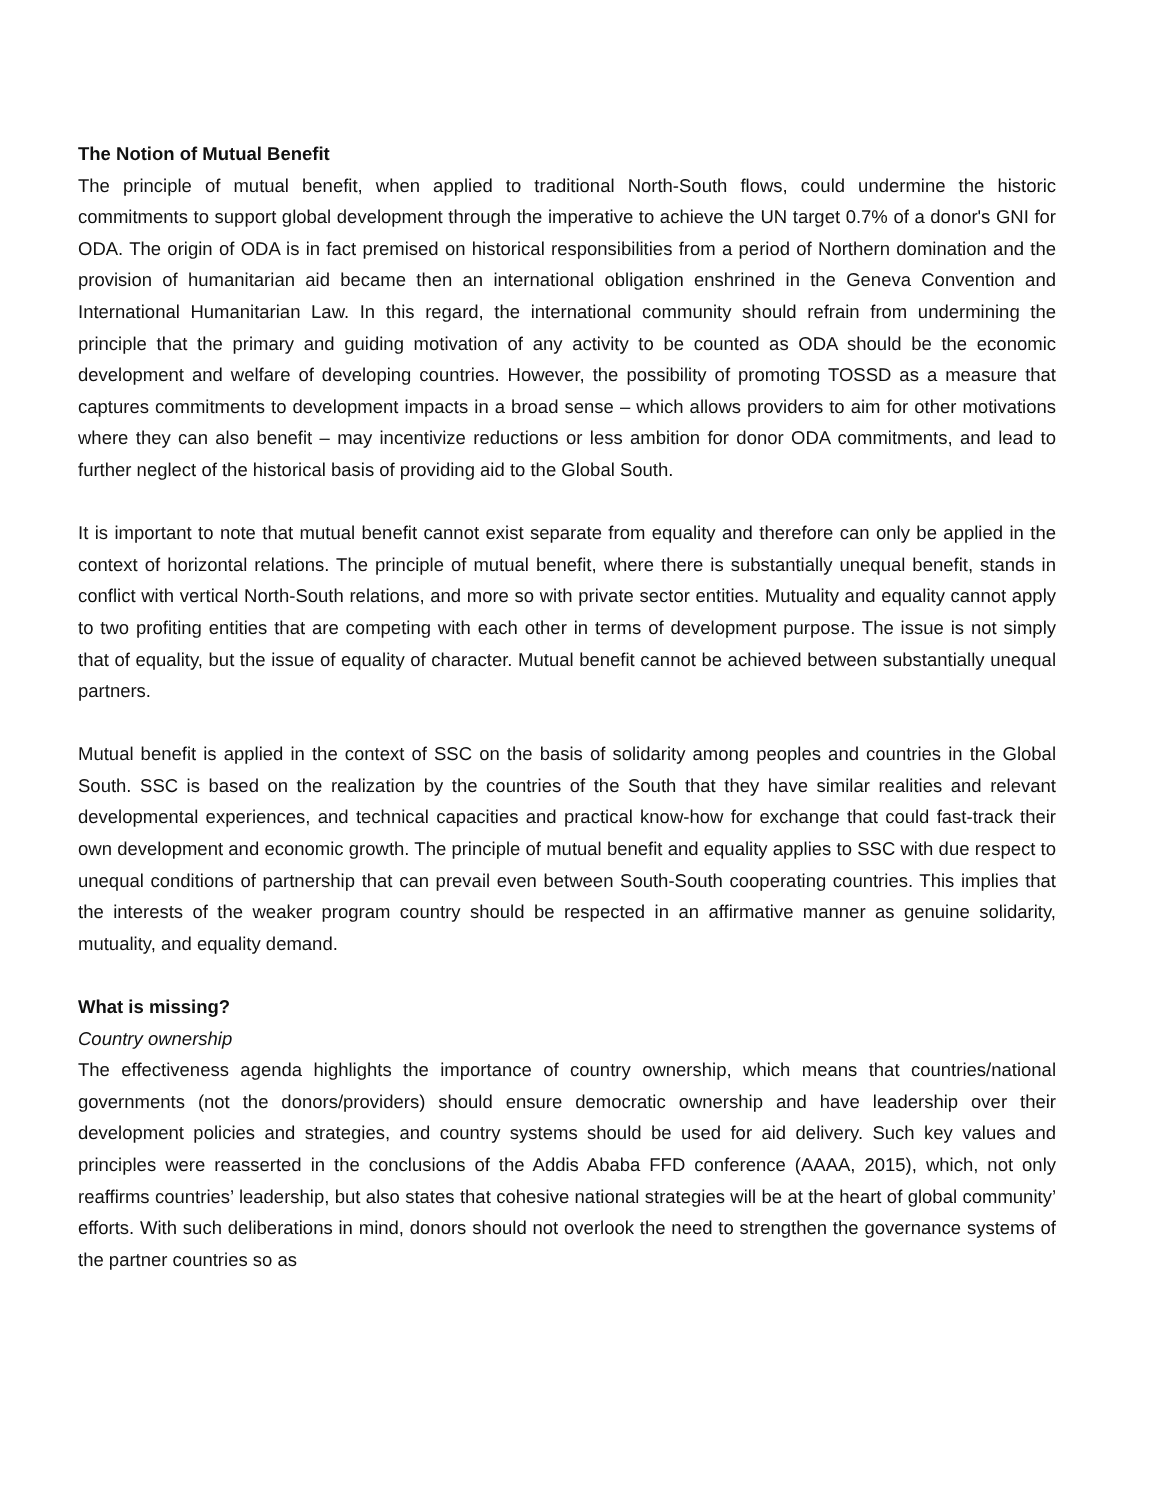The Notion of Mutual Benefit
The principle of mutual benefit, when applied to traditional North-South flows, could undermine the historic commitments to support global development through the imperative to achieve the UN target 0.7% of a donor's GNI for ODA. The origin of ODA is in fact premised on historical responsibilities from a period of Northern domination and the provision of humanitarian aid became then an international obligation enshrined in the Geneva Convention and International Humanitarian Law. In this regard, the international community should refrain from undermining the principle that the primary and guiding motivation of any activity to be counted as ODA should be the economic development and welfare of developing countries. However, the possibility of promoting TOSSD as a measure that captures commitments to development impacts in a broad sense – which allows providers to aim for other motivations where they can also benefit – may incentivize reductions or less ambition for donor ODA commitments, and lead to further neglect of the historical basis of providing aid to the Global South.
It is important to note that mutual benefit cannot exist separate from equality and therefore can only be applied in the context of horizontal relations. The principle of mutual benefit, where there is substantially unequal benefit, stands in conflict with vertical North-South relations, and more so with private sector entities. Mutuality and equality cannot apply to two profiting entities that are competing with each other in terms of development purpose. The issue is not simply that of equality, but the issue of equality of character. Mutual benefit cannot be achieved between substantially unequal partners.
Mutual benefit is applied in the context of SSC on the basis of solidarity among peoples and countries in the Global South. SSC is based on the realization by the countries of the South that they have similar realities and relevant developmental experiences, and technical capacities and practical know-how for exchange that could fast-track their own development and economic growth. The principle of mutual benefit and equality applies to SSC with due respect to unequal conditions of partnership that can prevail even between South-South cooperating countries. This implies that the interests of the weaker program country should be respected in an affirmative manner as genuine solidarity, mutuality, and equality demand.
What is missing?
Country ownership
The effectiveness agenda highlights the importance of country ownership, which means that countries/national governments (not the donors/providers) should ensure democratic ownership and have leadership over their development policies and strategies, and country systems should be used for aid delivery. Such key values and principles were reasserted in the conclusions of the Addis Ababa FFD conference (AAAA, 2015), which, not only reaffirms countries’ leadership, but also states that cohesive national strategies will be at the heart of global community’ efforts. With such deliberations in mind, donors should not overlook the need to strengthen the governance systems of the partner countries so as